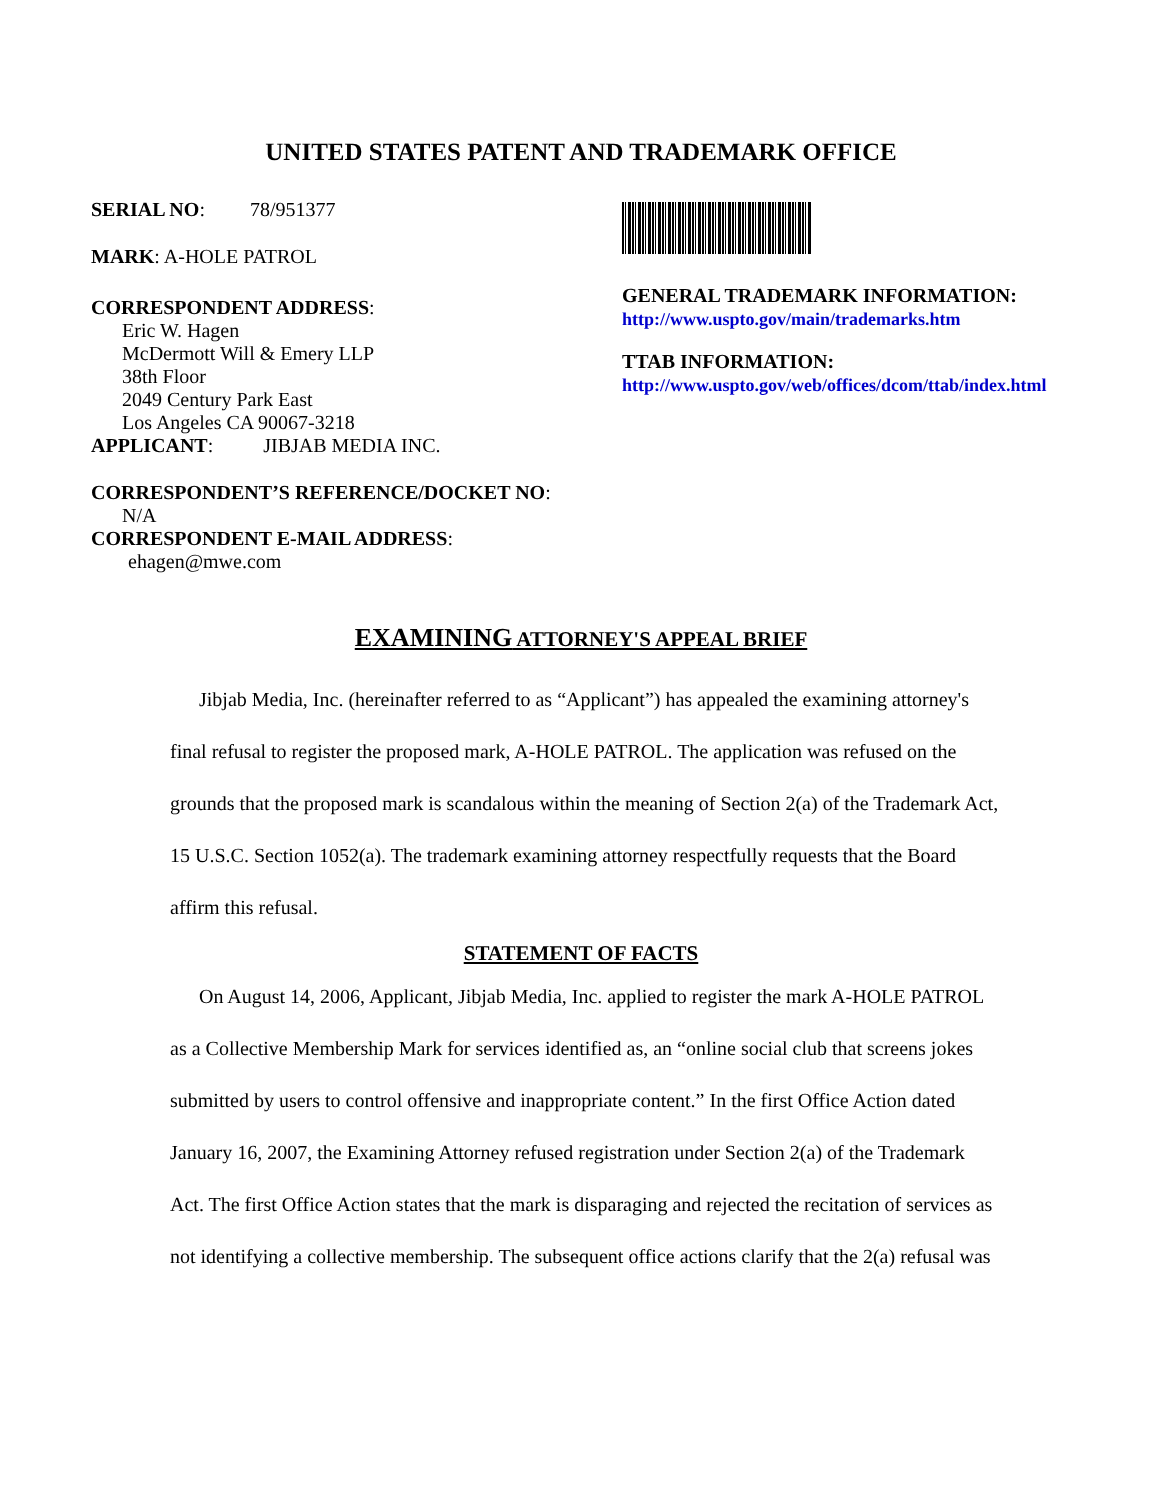UNITED STATES PATENT AND TRADEMARK OFFICE
SERIAL NO: 78/951377
MARK: A-HOLE PATROL
CORRESPONDENT ADDRESS:
Eric W. Hagen
McDermott Will & Emery LLP
38th Floor
2049 Century Park East
Los Angeles CA 90067-3218
APPLICANT: JIBJAB MEDIA INC.
CORRESPONDENT’S REFERENCE/DOCKET NO:
N/A
CORRESPONDENT E-MAIL ADDRESS:
ehagen@mwe.com
GENERAL TRADEMARK INFORMATION:
http://www.uspto.gov/main/trademarks.htm
TTAB INFORMATION:
http://www.uspto.gov/web/offices/dcom/ttab/index.html
EXAMINING ATTORNEY'S APPEAL BRIEF
Jibjab Media, Inc. (hereinafter referred to as “Applicant”) has appealed the examining attorney's final refusal to register the proposed mark, A-HOLE PATROL. The application was refused on the grounds that the proposed mark is scandalous within the meaning of Section 2(a) of the Trademark Act, 15 U.S.C. Section 1052(a). The trademark examining attorney respectfully requests that the Board affirm this refusal.
STATEMENT OF FACTS
On August 14, 2006, Applicant, Jibjab Media, Inc. applied to register the mark A-HOLE PATROL as a Collective Membership Mark for services identified as, an “online social club that screens jokes submitted by users to control offensive and inappropriate content.” In the first Office Action dated January 16, 2007, the Examining Attorney refused registration under Section 2(a) of the Trademark Act. The first Office Action states that the mark is disparaging and rejected the recitation of services as not identifying a collective membership. The subsequent office actions clarify that the 2(a) refusal was